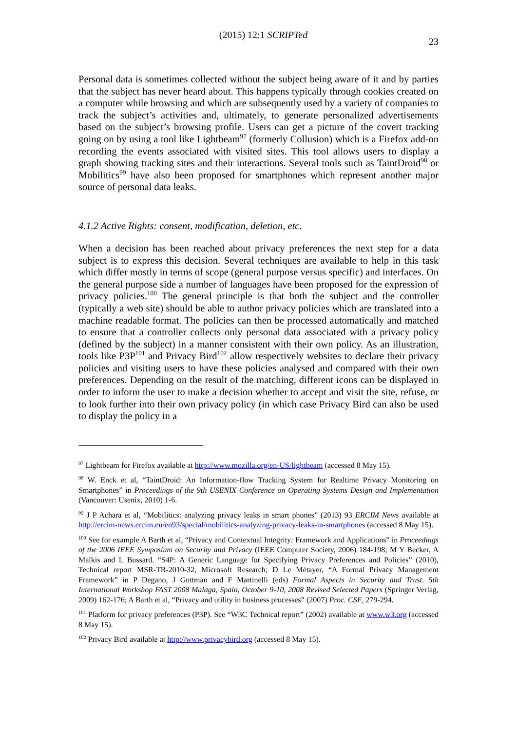(2015) 12:1 SCRIPTed 23
Personal data is sometimes collected without the subject being aware of it and by parties that the subject has never heard about. This happens typically through cookies created on a computer while browsing and which are subsequently used by a variety of companies to track the subject’s activities and, ultimately, to generate personalized advertisements based on the subject’s browsing profile. Users can get a picture of the covert tracking going on by using a tool like Lightbeam<sup>97</sup> (formerly Collusion) which is a Firefox add-on recording the events associated with visited sites. This tool allows users to display a graph showing tracking sites and their interactions. Several tools such as TaintDroid<sup>98</sup> or Mobilitics<sup>99</sup> have also been proposed for smartphones which represent another major source of personal data leaks.
4.1.2 Active Rights: consent, modification, deletion, etc.
When a decision has been reached about privacy preferences the next step for a data subject is to express this decision. Several techniques are available to help in this task which differ mostly in terms of scope (general purpose versus specific) and interfaces. On the general purpose side a number of languages have been proposed for the expression of privacy policies.<sup>100</sup> The general principle is that both the subject and the controller (typically a web site) should be able to author privacy policies which are translated into a machine readable format. The policies can then be processed automatically and matched to ensure that a controller collects only personal data associated with a privacy policy (defined by the subject) in a manner consistent with their own policy. As an illustration, tools like P3P<sup>101</sup> and Privacy Bird<sup>102</sup> allow respectively websites to declare their privacy policies and visiting users to have these policies analysed and compared with their own preferences. Depending on the result of the matching, different icons can be displayed in order to inform the user to make a decision whether to accept and visit the site, refuse, or to look further into their own privacy policy (in which case Privacy Bird can also be used to display the policy in a
<sup>97</sup> Lightbeam for Firefox available at http://www.mozilla.org/en-US/lightbeam (accessed 8 May 15).
<sup>98</sup> W. Enck et al, “TaintDroid: An Information-flow Tracking System for Realtime Privacy Monitoring on Smartphones” in Proceedings of the 9th USENIX Conference on Operating Systems Design and Implementation (Vancouver: Usenix, 2010) 1-6.
<sup>99</sup> J P Achara et al, “Mobilitics: analyzing privacy leaks in smart phones” (2013) 93 ERCIM News available at http://ercim-news.ercim.eu/en93/special/mobilitics-analyzing-privacy-leaks-in-smartphones (accessed 8 May 15).
<sup>100</sup> See for example A Barth et al, “Privacy and Contextual Integrity: Framework and Applications” in Proceedings of the 2006 IEEE Symposium on Security and Privacy (IEEE Computer Society, 2006) 184-198; M Y Becker, A Malkis and L Bussard. “S4P: A Generic Language for Specifying Privacy Preferences and Policies” (2010), Technical report MSR-TR-2010-32, Microsoft Research; D Le Métayer, “A Formal Privacy Management Framework” in P Degano, J Guttman and F Martinelli (eds) Formal Aspects in Security and Trust. 5th International Workshop FAST 2008 Malaga, Spain, October 9-10, 2008 Revised Selected Papers (Springer Verlag, 2009) 162-176; A Barth et al, “Privacy and utility in business processes” (2007) Proc. CSF, 279-294.
<sup>101</sup> Platform for privacy preferences (P3P). See “W3C Technical report” (2002) available at www.w3.org (accessed 8 May 15).
<sup>102</sup> Privacy Bird available at http://www.privacybird.org (accessed 8 May 15).